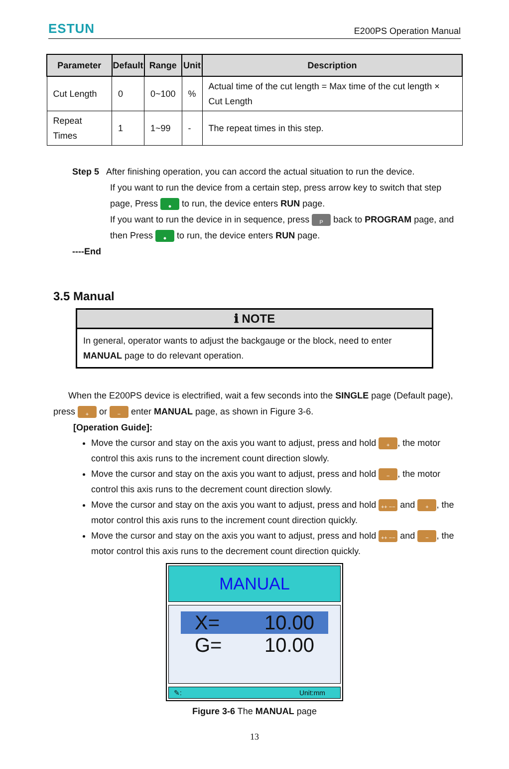ESTUN E200PS Operation Manual
| Parameter | Default | Range | Unit | Description |
| --- | --- | --- | --- | --- |
| Cut Length | 0 | 0~100 | % | Actual time of the cut length = Max time of the cut length × Cut Length |
| Repeat Times | 1 | 1~99 | - | The repeat times in this step. |
Step 5 After finishing operation, you can accord the actual situation to run the device.
If you want to run the device from a certain step, press arrow key to switch that step page, Press ● to run, the device enters RUN page.
If you want to run the device in in sequence, press P back to PROGRAM page, and then Press ● to run, the device enters RUN page.
----End
3.5 Manual
ℹ NOTE
In general, operator wants to adjust the backgauge or the block, need to enter MANUAL page to do relevant operation.
When the E200PS device is electrified, wait a few seconds into the SINGLE page (Default page), press + or − enter MANUAL page, as shown in Figure 3-6.
[Operation Guide]:
Move the cursor and stay on the axis you want to adjust, press and hold +, the motor control this axis runs to the increment count direction slowly.
Move the cursor and stay on the axis you want to adjust, press and hold −, the motor control this axis runs to the decrement count direction slowly.
Move the cursor and stay on the axis you want to adjust, press and hold ++ −− and +, the motor control this axis runs to the increment count direction quickly.
Move the cursor and stay on the axis you want to adjust, press and hold ++ −− and −, the motor control this axis runs to the decrement count direction quickly.
MANUAL
X= 10.00
G= 10.00
✎: Unit:mm
Figure 3-6 The MANUAL page
13